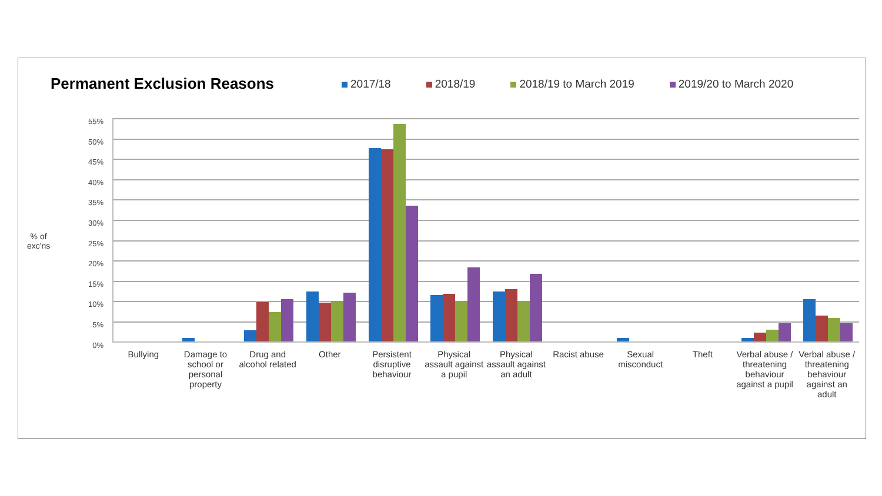Permanent Exclusion Reasons
2017/18 2018/19 2018/19 to March 2019 2019/20 to March 2020
% of
exc'ns
55%
50%
45%
40%
35%
30%
25%
20%
15%
10%
5%
0%
Bullying Damage to school or personal property
Drug and alcohol related Other Persistent disruptive behaviour
Physical assault against a pupil
Physical assault against an adult
Racist abuse Sexual misconduct Theft Verbal abuse / threatening behaviour against a pupil
Verbal abuse / threatening behaviour against an adult